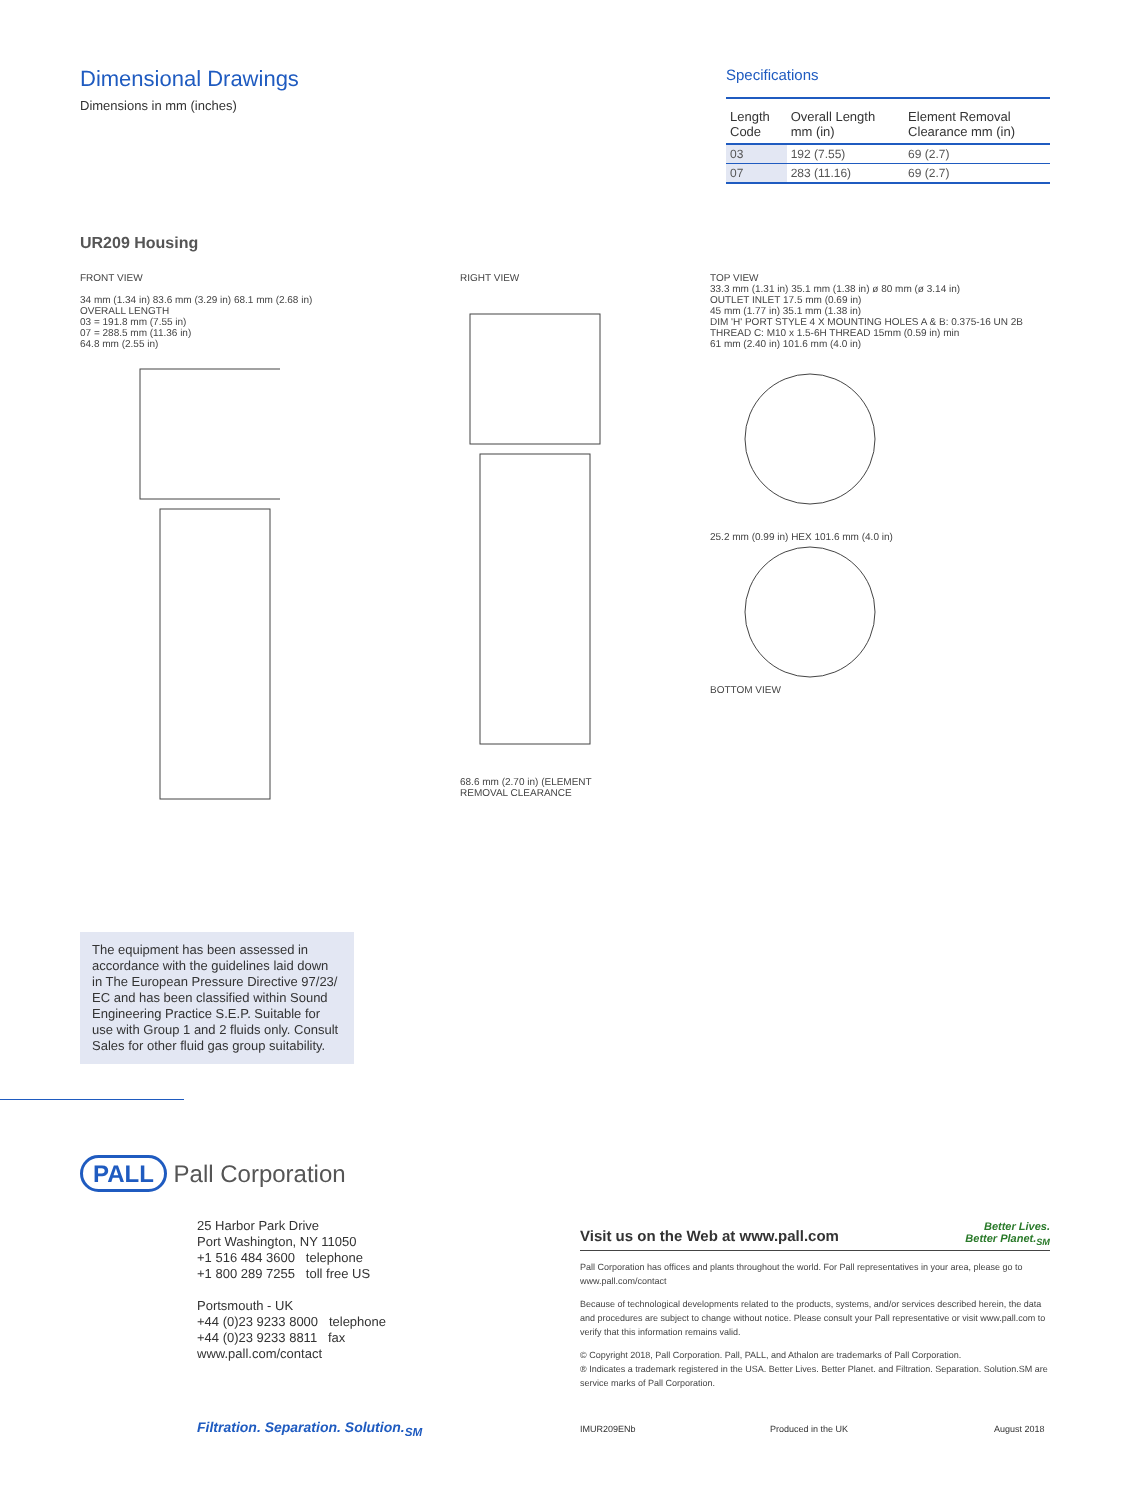Dimensional Drawings
Dimensions in mm (inches)
Specifications
| Length Code | Overall Length mm (in) | Element Removal Clearance mm (in) |
| --- | --- | --- |
| 03 | 192 (7.55) | 69 (2.7) |
| 07 | 283 (11.16) | 69 (2.7) |
UR209 Housing
FRONT VIEW
34 mm (1.34 in) 83.6 mm (3.29 in) 68.1 mm (2.68 in)
OVERALL LENGTH
03 = 191.8 mm (7.55 in)
07 = 288.5 mm (11.36 in)
64.8 mm (2.55 in)
RIGHT VIEW
68.6 mm (2.70 in) (ELEMENT REMOVAL CLEARANCE
TOP VIEW
33.3 mm (1.31 in) 35.1 mm (1.38 in) ø 80 mm (ø 3.14 in)
OUTLET INLET 17.5 mm (0.69 in)
45 mm (1.77 in) 35.1 mm (1.38 in)
DIM 'H' PORT STYLE 4 X MOUNTING HOLES A & B: 0.375-16 UN 2B THREAD C: M10 x 1.5-6H THREAD 15mm (0.59 in) min
61 mm (2.40 in) 101.6 mm (4.0 in)
25.2 mm (0.99 in) HEX 101.6 mm (4.0 in)
BOTTOM VIEW
The equipment has been assessed in accordance with the guidelines laid down in The European Pressure Directive 97/23/ EC and has been classified within Sound Engineering Practice S.E.P. Suitable for use with Group 1 and 2 fluids only. Consult Sales for other fluid gas group suitability.
PALL Pall Corporation
25 Harbor Park Drive
Port Washington, NY 11050
+1 516 484 3600 telephone
+1 800 289 7255 toll free US
Portsmouth - UK
+44 (0)23 9233 8000 telephone
+44 (0)23 9233 8811 fax
www.pall.com/contact
Better Lives.
Better Planet.<sub>SM</sub>
Visit us on the Web at www.pall.com
Pall Corporation has offices and plants throughout the world. For Pall representatives in your area, please go to www.pall.com/contact
Because of technological developments related to the products, systems, and/or services described herein, the data and procedures are subject to change without notice. Please consult your Pall representative or visit www.pall.com to verify that this information remains valid.
© Copyright 2018, Pall Corporation. Pall, PALL, and Athalon are trademarks of Pall Corporation.
® Indicates a trademark registered in the USA. Better Lives. Better Planet. and Filtration. Separation. Solution.SM are service marks of Pall Corporation.
Filtration. Separation. Solution.<sub>SM</sub> IMUR209ENb Produced in the UK August 2018